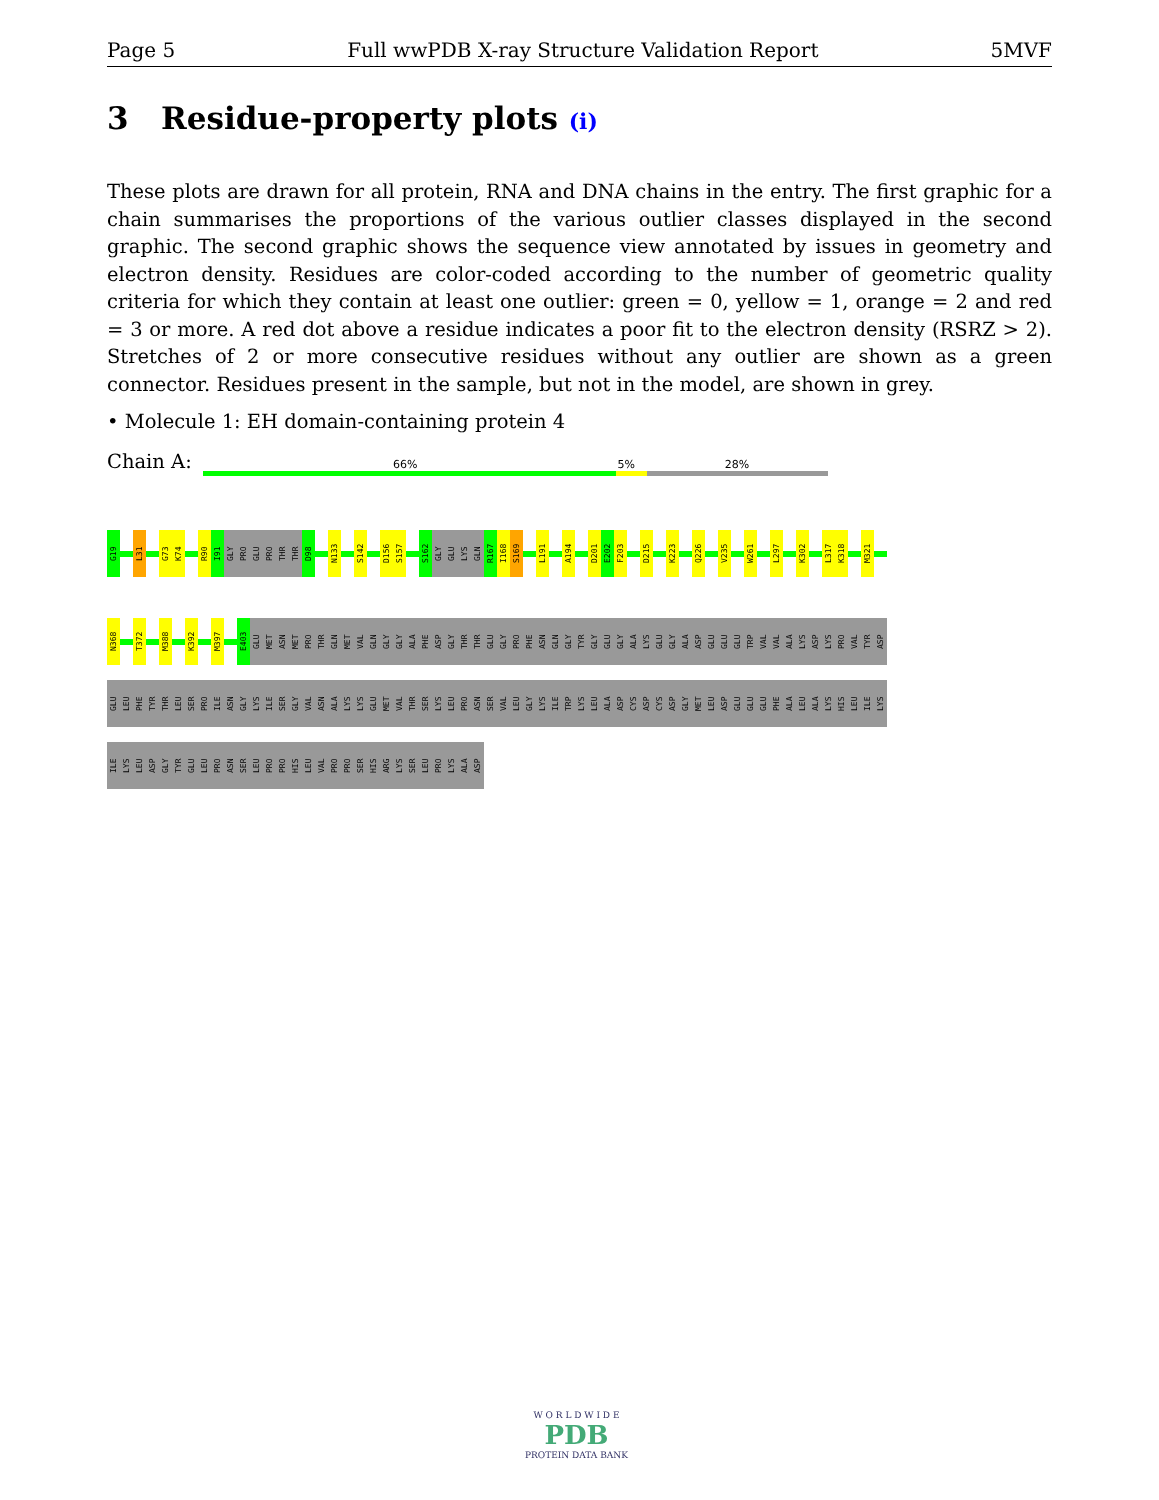Page 5 Full wwPDB X-ray Structure Validation Report 5MVF
3 Residue-property plots (i)
These plots are drawn for all protein, RNA and DNA chains in the entry. The first graphic for a chain summarises the proportions of the various outlier classes displayed in the second graphic. The second graphic shows the sequence view annotated by issues in geometry and electron density. Residues are color-coded according to the number of geometric quality criteria for which they contain at least one outlier: green = 0, yellow = 1, orange = 2 and red = 3 or more. A red dot above a residue indicates a poor fit to the electron density (RSRZ > 2). Stretches of 2 or more consecutive residues without any outlier are shown as a green connector. Residues present in the sample, but not in the model, are shown in grey.
• Molecule 1: EH domain-containing protein 4
Chain A: 66% 5% 28%
G19
L31
G73
K74
R90
I91
GLY
PRO
GLU
PRO
THR
THR
D98
N133
S142
D156
S157
S162
GLY
GLU
LYS
GLN
R167
I168
S169
L191
A194
D201
E202
F203
D215
K223
Q226
V235
W261
L297
K302
L317
K318
M321
N368
T372
M388
K392
M397
E403
GLU
MET
ASN
MET
PRO
THR
GLN
MET
VAL
GLN
GLY
GLY
ALA
PHE
ASP
GLY
THR
THR
GLU
GLY
PRO
PHE
ASN
GLN
GLY
TYR
GLY
GLU
GLY
ALA
LYS
GLU
GLY
ALA
ASP
GLU
GLU
GLU
TRP
VAL
VAL
ALA
LYS
ASP
LYS
PRO
VAL
TYR
ASP
GLU
LEU
PHE
TYR
THR
LEU
SER
PRO
ILE
ASN
GLY
LYS
ILE
SER
GLY
VAL
ASN
ALA
LYS
LYS
GLU
MET
VAL
THR
SER
LYS
LEU
PRO
ASN
SER
VAL
LEU
GLY
LYS
ILE
TRP
LYS
LEU
ALA
ASP
CYS
ASP
CYS
ASP
GLY
MET
LEU
ASP
GLU
GLU
GLU
PHE
ALA
LEU
ALA
LYS
HIS
LEU
ILE
LYS
ILE
LYS
LEU
ASP
GLY
TYR
GLU
LEU
PRO
ASN
SER
LEU
PRO
PRO
HIS
LEU
VAL
PRO
PRO
SER
HIS
ARG
LYS
SER
LEU
PRO
LYS
ALA
ASP
W O R L D W I D E
PDB
PROTEIN DATA BANK